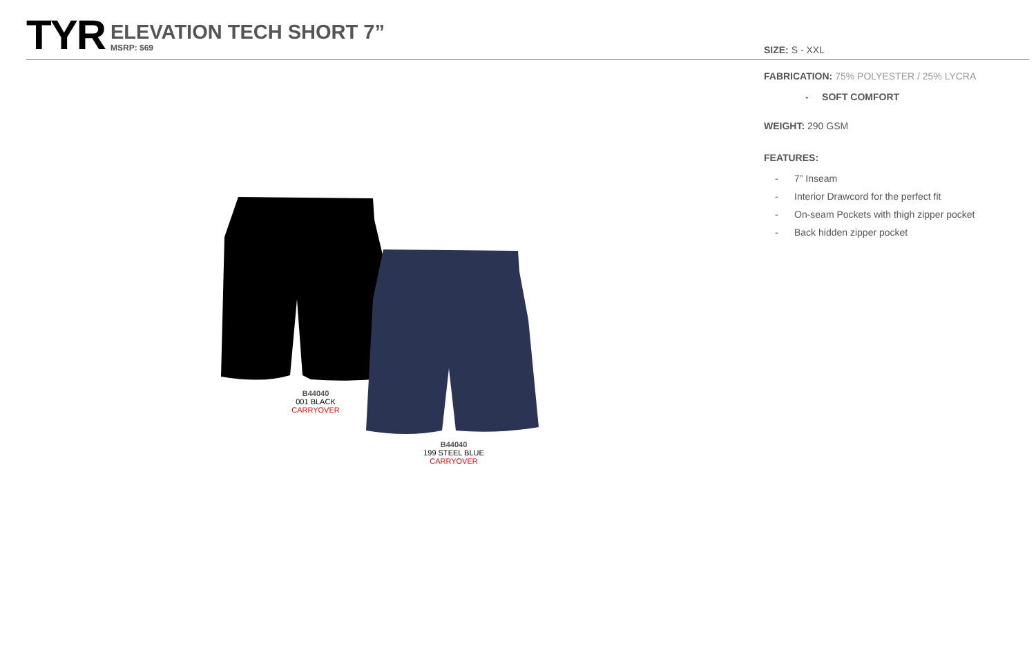TYR
ELEVATION TECH SHORT 7”
MSRP: $69
SIZE: S - XXL
FABRICATION: 75% POLYESTER / 25% LYCRA
- SOFT COMFORT
WEIGHT: 290 GSM
FEATURES:
- 7” Inseam
- Interior Drawcord for the perfect fit
- On-seam Pockets with thigh zipper pocket
- Back hidden zipper pocket
B44040
001 BLACK
CARRYOVER
B44040
199 STEEL BLUE
CARRYOVER